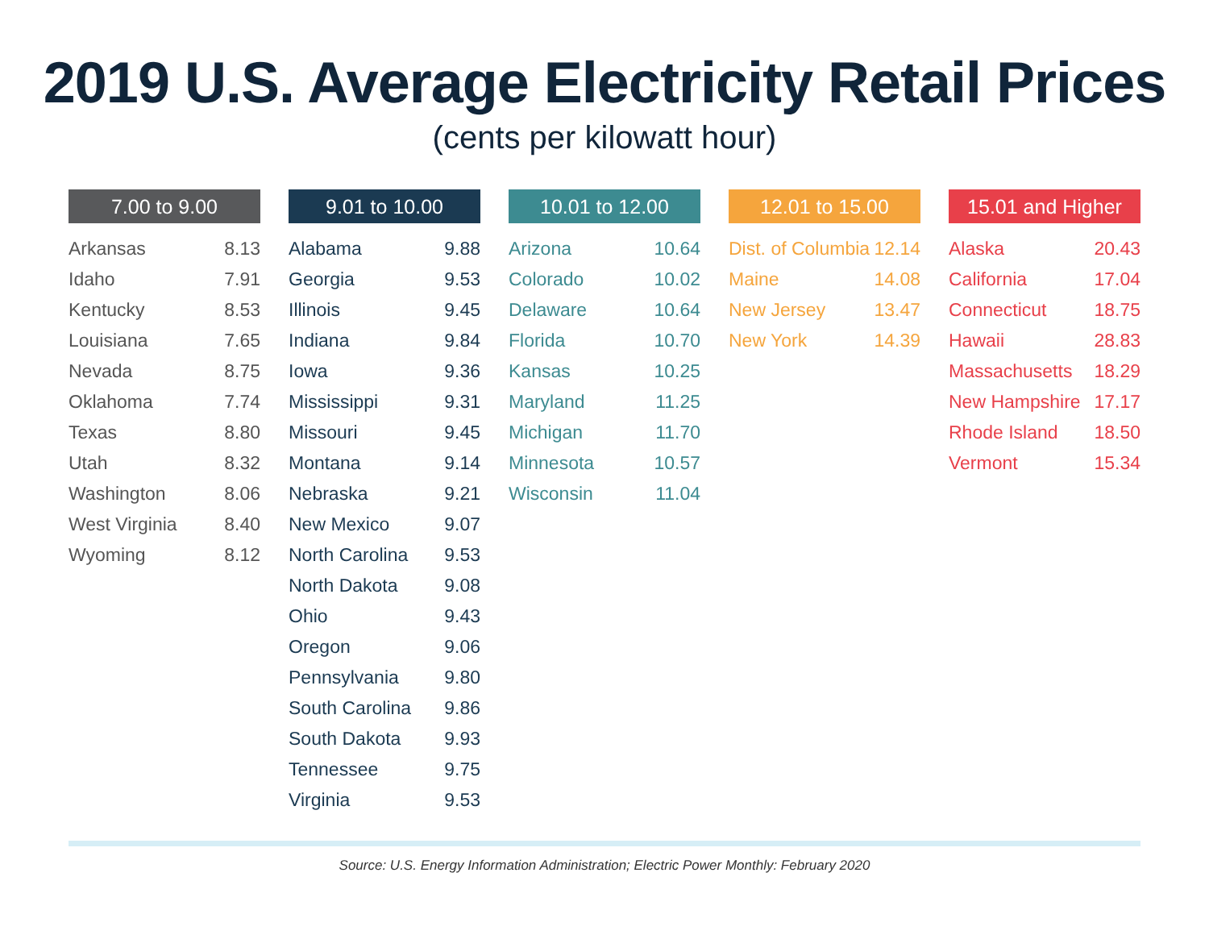2019 U.S. Average Electricity Retail Prices
(cents per kilowatt hour)
| 7.00 to 9.00 | |
| --- | --- |
| Arkansas | 8.13 |
| Idaho | 7.91 |
| Kentucky | 8.53 |
| Louisiana | 7.65 |
| Nevada | 8.75 |
| Oklahoma | 7.74 |
| Texas | 8.80 |
| Utah | 8.32 |
| Washington | 8.06 |
| West Virginia | 8.40 |
| Wyoming | 8.12 |
| 9.01 to 10.00 | |
| --- | --- |
| Alabama | 9.88 |
| Georgia | 9.53 |
| Illinois | 9.45 |
| Indiana | 9.84 |
| Iowa | 9.36 |
| Mississippi | 9.31 |
| Missouri | 9.45 |
| Montana | 9.14 |
| Nebraska | 9.21 |
| New Mexico | 9.07 |
| North Carolina | 9.53 |
| North Dakota | 9.08 |
| Ohio | 9.43 |
| Oregon | 9.06 |
| Pennsylvania | 9.80 |
| South Carolina | 9.86 |
| South Dakota | 9.93 |
| Tennessee | 9.75 |
| Virginia | 9.53 |
| 10.01 to 12.00 | |
| --- | --- |
| Arizona | 10.64 |
| Colorado | 10.02 |
| Delaware | 10.64 |
| Florida | 10.70 |
| Kansas | 10.25 |
| Maryland | 11.25 |
| Michigan | 11.70 |
| Minnesota | 10.57 |
| Wisconsin | 11.04 |
| 12.01 to 15.00 | |
| --- | --- |
| Dist. of Columbia | 12.14 |
| Maine | 14.08 |
| New Jersey | 13.47 |
| New York | 14.39 |
| 15.01 and Higher | |
| --- | --- |
| Alaska | 20.43 |
| California | 17.04 |
| Connecticut | 18.75 |
| Hawaii | 28.83 |
| Massachusetts | 18.29 |
| New Hampshire | 17.17 |
| Rhode Island | 18.50 |
| Vermont | 15.34 |
Source: U.S. Energy Information Administration; Electric Power Monthly: February 2020